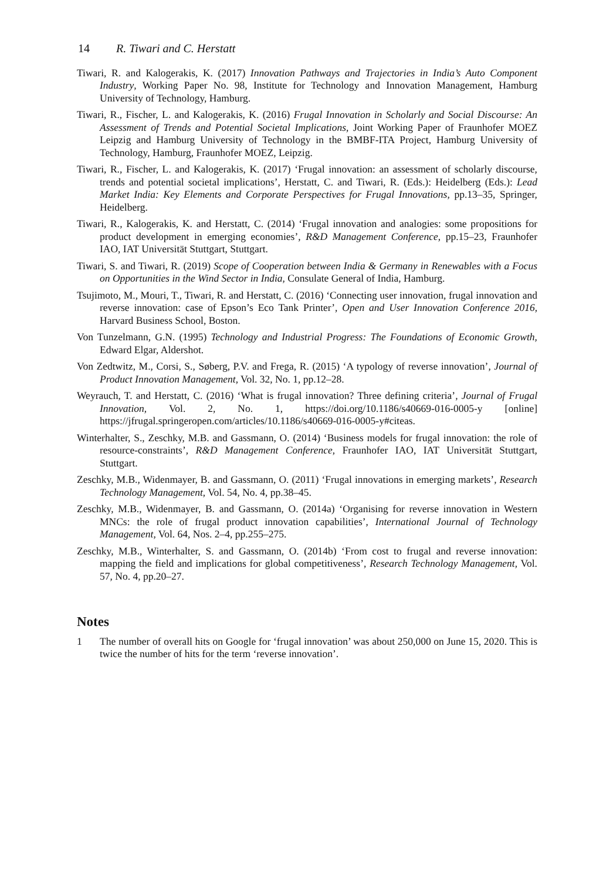14 R. Tiwari and C. Herstatt
Tiwari, R. and Kalogerakis, K. (2017) Innovation Pathways and Trajectories in India’s Auto Component Industry, Working Paper No. 98, Institute for Technology and Innovation Management, Hamburg University of Technology, Hamburg.
Tiwari, R., Fischer, L. and Kalogerakis, K. (2016) Frugal Innovation in Scholarly and Social Discourse: An Assessment of Trends and Potential Societal Implications, Joint Working Paper of Fraunhofer MOEZ Leipzig and Hamburg University of Technology in the BMBF-ITA Project, Hamburg University of Technology, Hamburg, Fraunhofer MOEZ, Leipzig.
Tiwari, R., Fischer, L. and Kalogerakis, K. (2017) ‘Frugal innovation: an assessment of scholarly discourse, trends and potential societal implications’, Herstatt, C. and Tiwari, R. (Eds.): Heidelberg (Eds.): Lead Market India: Key Elements and Corporate Perspectives for Frugal Innovations, pp.13–35, Springer, Heidelberg.
Tiwari, R., Kalogerakis, K. and Herstatt, C. (2014) ‘Frugal innovation and analogies: some propositions for product development in emerging economies’, R&D Management Conference, pp.15–23, Fraunhofer IAO, IAT Universität Stuttgart, Stuttgart.
Tiwari, S. and Tiwari, R. (2019) Scope of Cooperation between India & Germany in Renewables with a Focus on Opportunities in the Wind Sector in India, Consulate General of India, Hamburg.
Tsujimoto, M., Mouri, T., Tiwari, R. and Herstatt, C. (2016) ‘Connecting user innovation, frugal innovation and reverse innovation: case of Epson’s Eco Tank Printer’, Open and User Innovation Conference 2016, Harvard Business School, Boston.
Von Tunzelmann, G.N. (1995) Technology and Industrial Progress: The Foundations of Economic Growth, Edward Elgar, Aldershot.
Von Zedtwitz, M., Corsi, S., Søberg, P.V. and Frega, R. (2015) ‘A typology of reverse innovation’, Journal of Product Innovation Management, Vol. 32, No. 1, pp.12–28.
Weyrauch, T. and Herstatt, C. (2016) ‘What is frugal innovation? Three defining criteria’, Journal of Frugal Innovation, Vol. 2, No. 1, https://doi.org/10.1186/s40669-016-0005-y [online] https://jfrugal.springeropen.com/articles/10.1186/s40669-016-0005-y#citeas.
Winterhalter, S., Zeschky, M.B. and Gassmann, O. (2014) ‘Business models for frugal innovation: the role of resource-constraints’, R&D Management Conference, Fraunhofer IAO, IAT Universität Stuttgart, Stuttgart.
Zeschky, M.B., Widenmayer, B. and Gassmann, O. (2011) ‘Frugal innovations in emerging markets’, Research Technology Management, Vol. 54, No. 4, pp.38–45.
Zeschky, M.B., Widenmayer, B. and Gassmann, O. (2014a) ‘Organising for reverse innovation in Western MNCs: the role of frugal product innovation capabilities’, International Journal of Technology Management, Vol. 64, Nos. 2–4, pp.255–275.
Zeschky, M.B., Winterhalter, S. and Gassmann, O. (2014b) ‘From cost to frugal and reverse innovation: mapping the field and implications for global competitiveness’, Research Technology Management, Vol. 57, No. 4, pp.20–27.
Notes
1 The number of overall hits on Google for ‘frugal innovation’ was about 250,000 on June 15, 2020. This is twice the number of hits for the term ‘reverse innovation’.